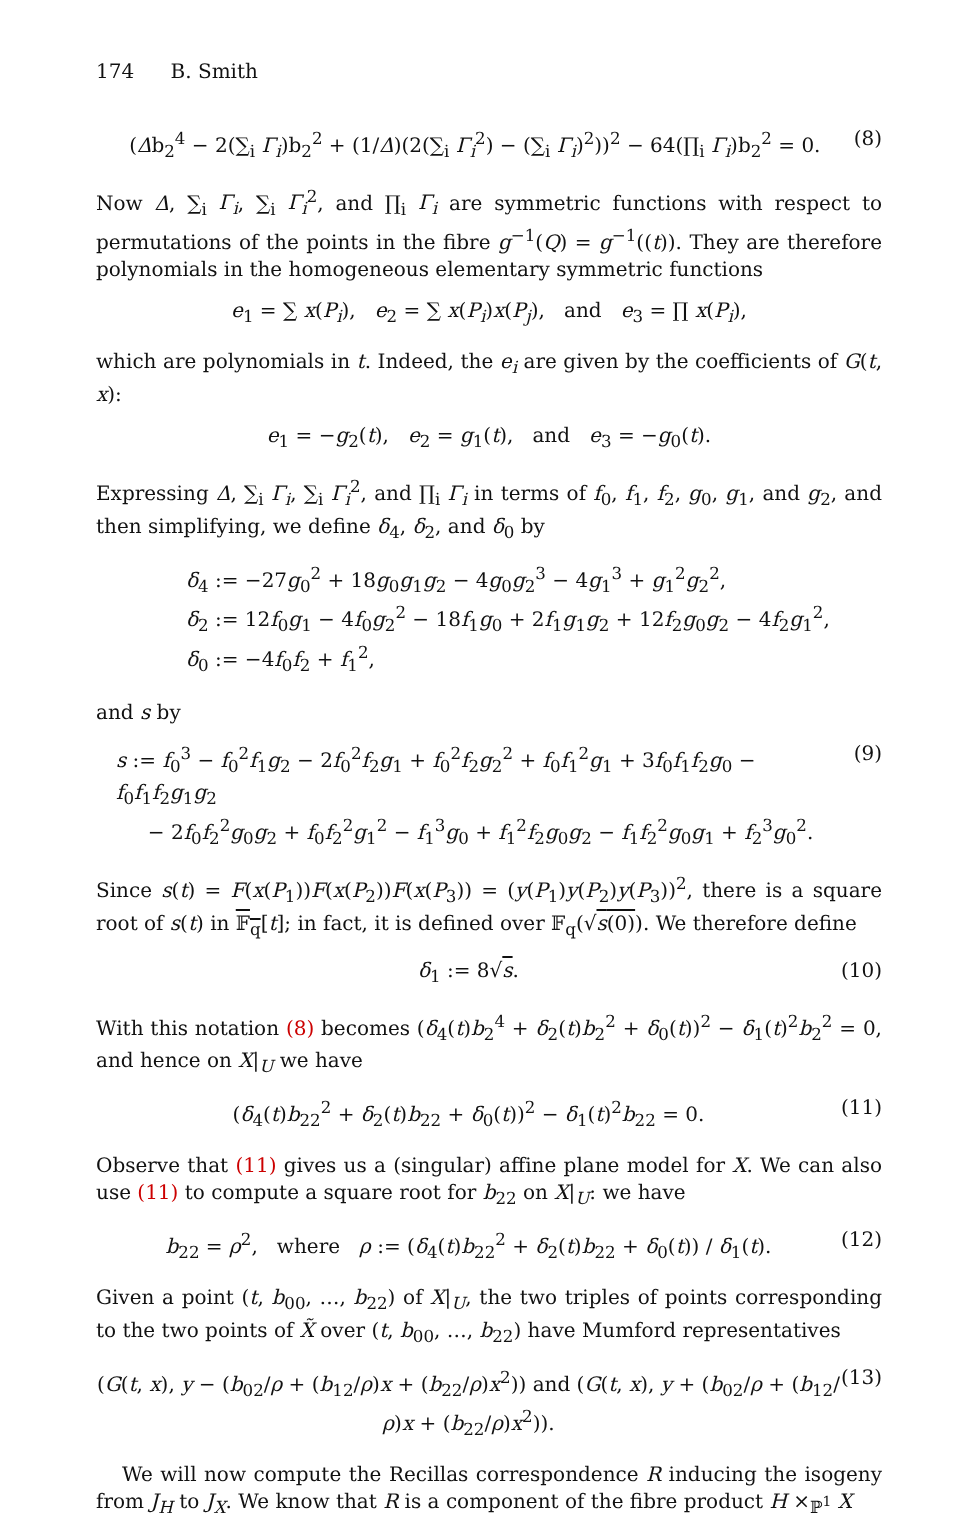174 B. Smith
(Δb<sub>2</sub><sup>4</sup> − 2(∑<sub>i</sub> Γ<sub>i</sub>)b<sub>2</sub><sup>2</sup> + (1/Δ)(2(∑<sub>i</sub> Γ<sub>i</sub><sup>2</sup>) − (∑<sub>i</sub> Γ<sub>i</sub>)<sup>2</sup>))<sup>2</sup> − 64(∏<sub>i</sub> Γ<sub>i</sub>)b<sub>2</sub><sup>2</sup> = 0.
(8)
Now Δ, ∑<sub>i</sub> Γ<sub>i</sub>, ∑<sub>i</sub> Γ<sub>i</sub><sup>2</sup>, and ∏<sub>i</sub> Γ<sub>i</sub> are symmetric functions with respect to permutations of the points in the fibre g<sup>−1</sup>(Q) = g<sup>−1</sup>((t)). They are therefore polynomials in the homogeneous elementary symmetric functions
e<sub>1</sub> = ∑ x(P<sub>i</sub>), e<sub>2</sub> = ∑ x(P<sub>i</sub>)x(P<sub>j</sub>), and e<sub>3</sub> = ∏ x(P<sub>i</sub>),
which are polynomials in t. Indeed, the e<sub>i</sub> are given by the coefficients of G(t, x):
e<sub>1</sub> = −g<sub>2</sub>(t), e<sub>2</sub> = g<sub>1</sub>(t), and e<sub>3</sub> = −g<sub>0</sub>(t).
Expressing Δ, ∑<sub>i</sub> Γ<sub>i</sub>, ∑<sub>i</sub> Γ<sub>i</sub><sup>2</sup>, and ∏<sub>i</sub> Γ<sub>i</sub> in terms of f<sub>0</sub>, f<sub>1</sub>, f<sub>2</sub>, g<sub>0</sub>, g<sub>1</sub>, and g<sub>2</sub>, and then simplifying, we define δ<sub>4</sub>, δ<sub>2</sub>, and δ<sub>0</sub> by
δ<sub>4</sub> := −27g<sub>0</sub><sup>2</sup> + 18g<sub>0</sub>g<sub>1</sub>g<sub>2</sub> − 4g<sub>0</sub>g<sub>2</sub><sup>3</sup> − 4g<sub>1</sub><sup>3</sup> + g<sub>1</sub><sup>2</sup>g<sub>2</sub><sup>2</sup>,
δ<sub>2</sub> := 12f<sub>0</sub>g<sub>1</sub> − 4f<sub>0</sub>g<sub>2</sub><sup>2</sup> − 18f<sub>1</sub>g<sub>0</sub> + 2f<sub>1</sub>g<sub>1</sub>g<sub>2</sub> + 12f<sub>2</sub>g<sub>0</sub>g<sub>2</sub> − 4f<sub>2</sub>g<sub>1</sub><sup>2</sup>,
δ<sub>0</sub> := −4f<sub>0</sub>f<sub>2</sub> + f<sub>1</sub><sup>2</sup>,
and s by
s := f<sub>0</sub><sup>3</sup> − f<sub>0</sub><sup>2</sup>f<sub>1</sub>g<sub>2</sub> − 2f<sub>0</sub><sup>2</sup>f<sub>2</sub>g<sub>1</sub> + f<sub>0</sub><sup>2</sup>f<sub>2</sub>g<sub>2</sub><sup>2</sup> + f<sub>0</sub>f<sub>1</sub><sup>2</sup>g<sub>1</sub> + 3f<sub>0</sub>f<sub>1</sub>f<sub>2</sub>g<sub>0</sub> − f<sub>0</sub>f<sub>1</sub>f<sub>2</sub>g<sub>1</sub>g<sub>2</sub>
− 2f<sub>0</sub>f<sub>2</sub><sup>2</sup>g<sub>0</sub>g<sub>2</sub> + f<sub>0</sub>f<sub>2</sub><sup>2</sup>g<sub>1</sub><sup>2</sup> − f<sub>1</sub><sup>3</sup>g<sub>0</sub> + f<sub>1</sub><sup>2</sup>f<sub>2</sub>g<sub>0</sub>g<sub>2</sub> − f<sub>1</sub>f<sub>2</sub><sup>2</sup>g<sub>0</sub>g<sub>1</sub> + f<sub>2</sub><sup>3</sup>g<sub>0</sub><sup>2</sup>.
(9)
Since s(t) = F(x(P<sub>1</sub>))F(x(P<sub>2</sub>))F(x(P<sub>3</sub>)) = (y(P<sub>1</sub>)y(P<sub>2</sub>)y(P<sub>3</sub>))<sup>2</sup>, there is a square root of s(t) in 𝔽<sub>q</sub>[t]; in fact, it is defined over 𝔽<sub>q</sub>(√s(0)). We therefore define
δ<sub>1</sub> := 8√s. (10)
With this notation (8) becomes (δ<sub>4</sub>(t)b<sub>2</sub><sup>4</sup> + δ<sub>2</sub>(t)b<sub>2</sub><sup>2</sup> + δ<sub>0</sub>(t))<sup>2</sup> − δ<sub>1</sub>(t)<sup>2</sup>b<sub>2</sub><sup>2</sup> = 0, and hence on X|<sub>U</sub> we have
(δ<sub>4</sub>(t)b<sub>22</sub><sup>2</sup> + δ<sub>2</sub>(t)b<sub>22</sub> + δ<sub>0</sub>(t))<sup>2</sup> − δ<sub>1</sub>(t)<sup>2</sup>b<sub>22</sub> = 0.
(11)
Observe that (11) gives us a (singular) affine plane model for X. We can also use (11) to compute a square root for b<sub>22</sub> on X|<sub>U</sub>: we have
b<sub>22</sub> = ρ<sup>2</sup>, where ρ := (δ<sub>4</sub>(t)b<sub>22</sub><sup>2</sup> + δ<sub>2</sub>(t)b<sub>22</sub> + δ<sub>0</sub>(t)) / δ<sub>1</sub>(t).
(12)
Given a point (t, b<sub>00</sub>, …, b<sub>22</sub>) of X|<sub>U</sub>, the two triples of points corresponding to the two points of X̃ over (t, b<sub>00</sub>, …, b<sub>22</sub>) have Mumford representatives
(G(t, x), y − (b<sub>02</sub>/ρ + (b<sub>12</sub>/ρ)x + (b<sub>22</sub>/ρ)x<sup>2</sup>)) and (G(t, x), y + (b<sub>02</sub>/ρ + (b<sub>12</sub>/ρ)x + (b<sub>22</sub>/ρ)x<sup>2</sup>)).
(13)
We will now compute the Recillas correspondence R inducing the isogeny from J<sub>H</sub> to J<sub>X</sub>. We know that R is a component of the fibre product H ×<sub>ℙ<sup>1</sup></sub> X